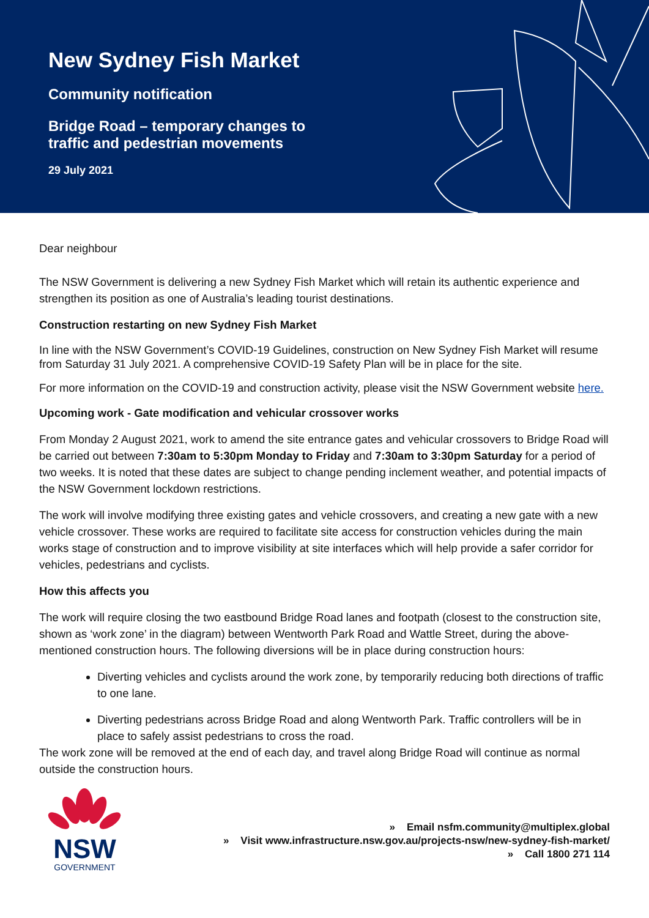New Sydney Fish Market
Community notification
Bridge Road – temporary changes to
traffic and pedestrian movements
29 July 2021
Dear neighbour
The NSW Government is delivering a new Sydney Fish Market which will retain its authentic experience and strengthen its position as one of Australia’s leading tourist destinations.
Construction restarting on new Sydney Fish Market
In line with the NSW Government’s COVID-19 Guidelines, construction on New Sydney Fish Market will resume from Saturday 31 July 2021. A comprehensive COVID-19 Safety Plan will be in place for the site.
For more information on the COVID-19 and construction activity, please visit the NSW Government website here.
Upcoming work - Gate modification and vehicular crossover works
From Monday 2 August 2021, work to amend the site entrance gates and vehicular crossovers to Bridge Road will be carried out between 7:30am to 5:30pm Monday to Friday and 7:30am to 3:30pm Saturday for a period of two weeks. It is noted that these dates are subject to change pending inclement weather, and potential impacts of the NSW Government lockdown restrictions.
The work will involve modifying three existing gates and vehicle crossovers, and creating a new gate with a new vehicle crossover. These works are required to facilitate site access for construction vehicles during the main works stage of construction and to improve visibility at site interfaces which will help provide a safer corridor for vehicles, pedestrians and cyclists.
How this affects you
The work will require closing the two eastbound Bridge Road lanes and footpath (closest to the construction site, shown as ‘work zone’ in the diagram) between Wentworth Park Road and Wattle Street, during the above-mentioned construction hours. The following diversions will be in place during construction hours:
Diverting vehicles and cyclists around the work zone, by temporarily reducing both directions of traffic to one lane.
Diverting pedestrians across Bridge Road and along Wentworth Park. Traffic controllers will be in place to safely assist pedestrians to cross the road.
The work zone will be removed at the end of each day, and travel along Bridge Road will continue as normal outside the construction hours.
NSW
GOVERNMENT
» Email nsfm.community@multiplex.global
» Visit www.infrastructure.nsw.gov.au/projects-nsw/new-sydney-fish-market/
» Call 1800 271 114